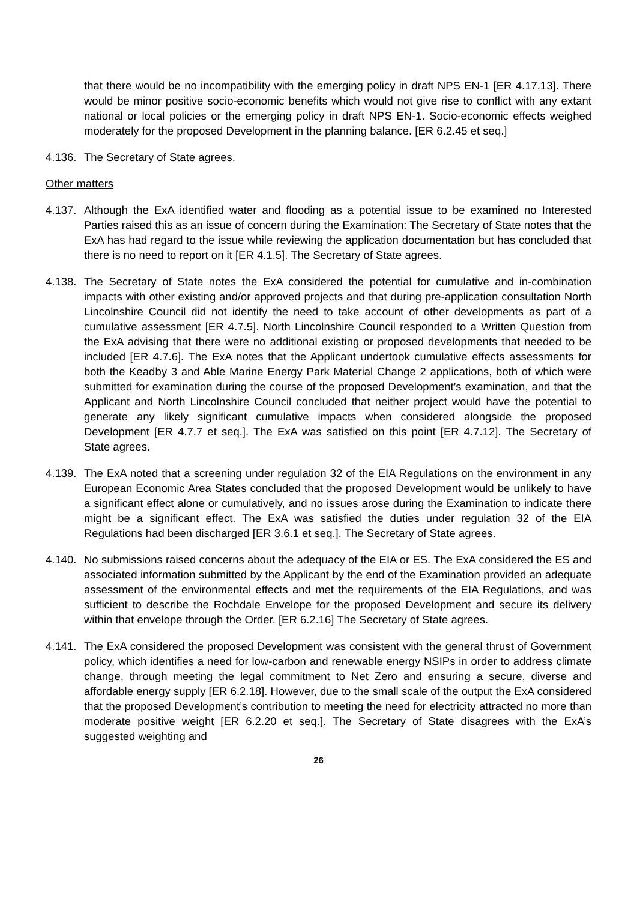that there would be no incompatibility with the emerging policy in draft NPS EN-1 [ER 4.17.13]. There would be minor positive socio-economic benefits which would not give rise to conflict with any extant national or local policies or the emerging policy in draft NPS EN-1. Socio-economic effects weighed moderately for the proposed Development in the planning balance. [ER 6.2.45 et seq.]
4.136.
The Secretary of State agrees.
Other matters
4.137.
Although the ExA identified water and flooding as a potential issue to be examined no Interested Parties raised this as an issue of concern during the Examination: The Secretary of State notes that the ExA has had regard to the issue while reviewing the application documentation but has concluded that there is no need to report on it [ER 4.1.5]. The Secretary of State agrees.
4.138.
The Secretary of State notes the ExA considered the potential for cumulative and in-combination impacts with other existing and/or approved projects and that during pre-application consultation North Lincolnshire Council did not identify the need to take account of other developments as part of a cumulative assessment [ER 4.7.5]. North Lincolnshire Council responded to a Written Question from the ExA advising that there were no additional existing or proposed developments that needed to be included [ER 4.7.6]. The ExA notes that the Applicant undertook cumulative effects assessments for both the Keadby 3 and Able Marine Energy Park Material Change 2 applications, both of which were submitted for examination during the course of the proposed Development’s examination, and that the Applicant and North Lincolnshire Council concluded that neither project would have the potential to generate any likely significant cumulative impacts when considered alongside the proposed Development [ER 4.7.7 et seq.]. The ExA was satisfied on this point [ER 4.7.12]. The Secretary of State agrees.
4.139.
The ExA noted that a screening under regulation 32 of the EIA Regulations on the environment in any European Economic Area States concluded that the proposed Development would be unlikely to have a significant effect alone or cumulatively, and no issues arose during the Examination to indicate there might be a significant effect. The ExA was satisfied the duties under regulation 32 of the EIA Regulations had been discharged [ER 3.6.1 et seq.]. The Secretary of State agrees.
4.140.
No submissions raised concerns about the adequacy of the EIA or ES. The ExA considered the ES and associated information submitted by the Applicant by the end of the Examination provided an adequate assessment of the environmental effects and met the requirements of the EIA Regulations, and was sufficient to describe the Rochdale Envelope for the proposed Development and secure its delivery within that envelope through the Order. [ER 6.2.16] The Secretary of State agrees.
4.141.
The ExA considered the proposed Development was consistent with the general thrust of Government policy, which identifies a need for low-carbon and renewable energy NSIPs in order to address climate change, through meeting the legal commitment to Net Zero and ensuring a secure, diverse and affordable energy supply [ER 6.2.18]. However, due to the small scale of the output the ExA considered that the proposed Development’s contribution to meeting the need for electricity attracted no more than moderate positive weight [ER 6.2.20 et seq.]. The Secretary of State disagrees with the ExA’s suggested weighting and
26